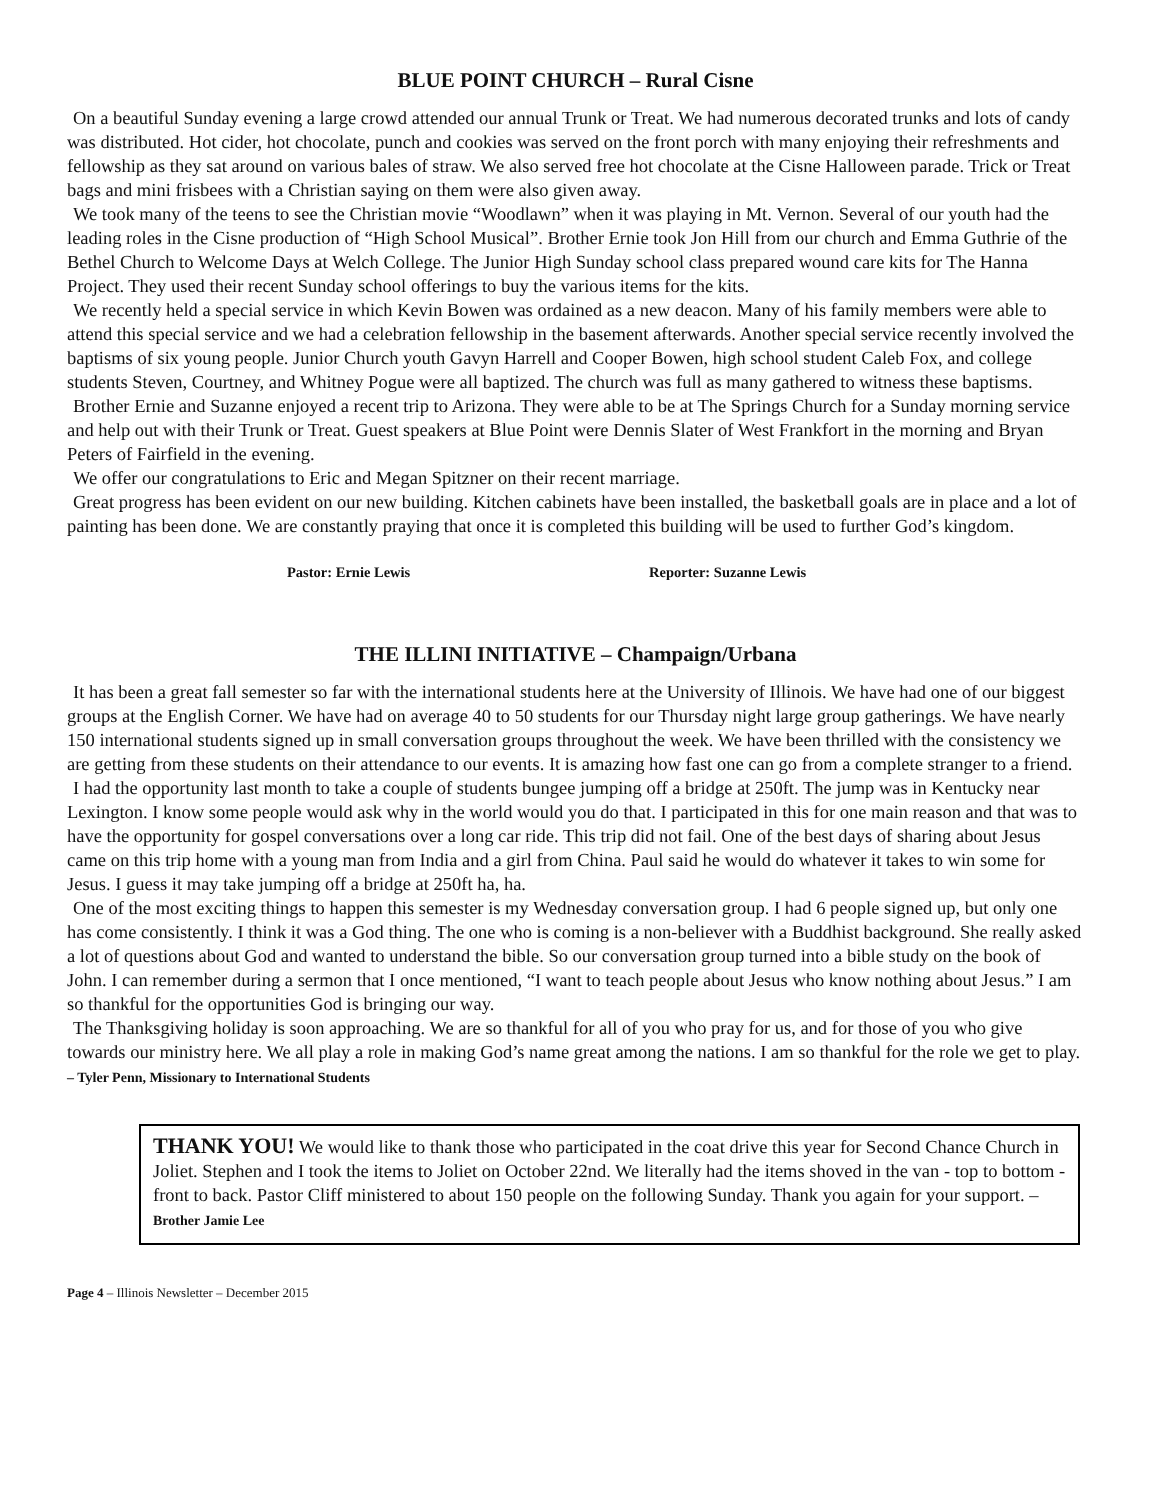BLUE POINT CHURCH – Rural Cisne
On a beautiful Sunday evening a large crowd attended our annual Trunk or Treat. We had numerous decorated trunks and lots of candy was distributed. Hot cider, hot chocolate, punch and cookies was served on the front porch with many enjoying their refreshments and fellowship as they sat around on various bales of straw. We also served free hot chocolate at the Cisne Halloween parade. Trick or Treat bags and mini frisbees with a Christian saying on them were also given away.
We took many of the teens to see the Christian movie “Woodlawn” when it was playing in Mt. Vernon. Several of our youth had the leading roles in the Cisne production of “High School Musical”. Brother Ernie took Jon Hill from our church and Emma Guthrie of the Bethel Church to Welcome Days at Welch College. The Junior High Sunday school class prepared wound care kits for The Hanna Project. They used their recent Sunday school offerings to buy the various items for the kits.
We recently held a special service in which Kevin Bowen was ordained as a new deacon. Many of his family members were able to attend this special service and we had a celebration fellowship in the basement afterwards. Another special service recently involved the baptisms of six young people. Junior Church youth Gavyn Harrell and Cooper Bowen, high school student Caleb Fox, and college students Steven, Courtney, and Whitney Pogue were all baptized. The church was full as many gathered to witness these baptisms.
Brother Ernie and Suzanne enjoyed a recent trip to Arizona. They were able to be at The Springs Church for a Sunday morning service and help out with their Trunk or Treat. Guest speakers at Blue Point were Dennis Slater of West Frankfort in the morning and Bryan Peters of Fairfield in the evening.
We offer our congratulations to Eric and Megan Spitzner on their recent marriage.
Great progress has been evident on our new building. Kitchen cabinets have been installed, the basketball goals are in place and a lot of painting has been done. We are constantly praying that once it is completed this building will be used to further God’s kingdom.
Pastor: Ernie Lewis Reporter: Suzanne Lewis
THE ILLINI INITIATIVE – Champaign/Urbana
It has been a great fall semester so far with the international students here at the University of Illinois. We have had one of our biggest groups at the English Corner. We have had on average 40 to 50 students for our Thursday night large group gatherings. We have nearly 150 international students signed up in small conversation groups throughout the week. We have been thrilled with the consistency we are getting from these students on their attendance to our events. It is amazing how fast one can go from a complete stranger to a friend.
I had the opportunity last month to take a couple of students bungee jumping off a bridge at 250ft. The jump was in Kentucky near Lexington. I know some people would ask why in the world would you do that. I participated in this for one main reason and that was to have the opportunity for gospel conversations over a long car ride. This trip did not fail. One of the best days of sharing about Jesus came on this trip home with a young man from India and a girl from China. Paul said he would do whatever it takes to win some for Jesus. I guess it may take jumping off a bridge at 250ft ha, ha.
One of the most exciting things to happen this semester is my Wednesday conversation group. I had 6 people signed up, but only one has come consistently. I think it was a God thing. The one who is coming is a non-believer with a Buddhist background. She really asked a lot of questions about God and wanted to understand the bible. So our conversation group turned into a bible study on the book of John. I can remember during a sermon that I once mentioned, “I want to teach people about Jesus who know nothing about Jesus.” I am so thankful for the opportunities God is bringing our way.
The Thanksgiving holiday is soon approaching. We are so thankful for all of you who pray for us, and for those of you who give towards our ministry here. We all play a role in making God’s name great among the nations. I am so thankful for the role we get to play. – Tyler Penn, Missionary to International Students
THANK YOU! We would like to thank those who participated in the coat drive this year for Second Chance Church in Joliet. Stephen and I took the items to Joliet on October 22nd. We literally had the items shoved in the van - top to bottom - front to back. Pastor Cliff ministered to about 150 people on the following Sunday. Thank you again for your support. – Brother Jamie Lee
Page 4 – Illinois Newsletter – December 2015